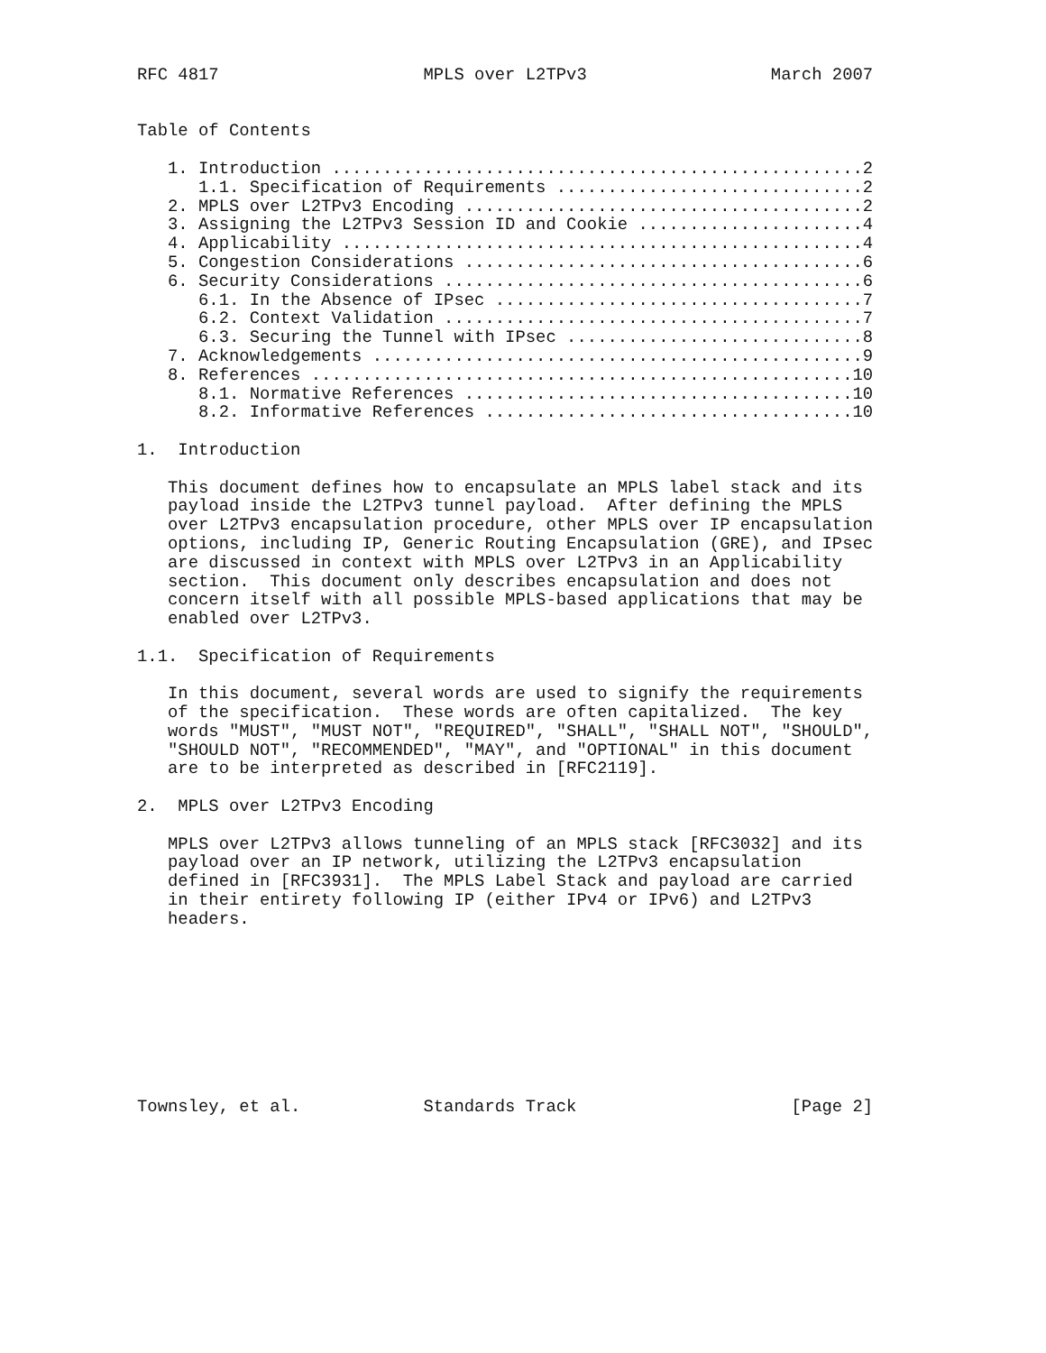RFC 4817                    MPLS over L2TPv3                  March 2007


Table of Contents

   1. Introduction ....................................................2
      1.1. Specification of Requirements ..............................2
   2. MPLS over L2TPv3 Encoding .......................................2
   3. Assigning the L2TPv3 Session ID and Cookie ......................4
   4. Applicability ...................................................4
   5. Congestion Considerations .......................................6
   6. Security Considerations .........................................6
      6.1. In the Absence of IPsec ....................................7
      6.2. Context Validation .........................................7
      6.3. Securing the Tunnel with IPsec .............................8
   7. Acknowledgements ................................................9
   8. References .....................................................10
      8.1. Normative References ......................................10
      8.2. Informative References ....................................10

1.  Introduction

   This document defines how to encapsulate an MPLS label stack and its
   payload inside the L2TPv3 tunnel payload.  After defining the MPLS
   over L2TPv3 encapsulation procedure, other MPLS over IP encapsulation
   options, including IP, Generic Routing Encapsulation (GRE), and IPsec
   are discussed in context with MPLS over L2TPv3 in an Applicability
   section.  This document only describes encapsulation and does not
   concern itself with all possible MPLS-based applications that may be
   enabled over L2TPv3.

1.1.  Specification of Requirements

   In this document, several words are used to signify the requirements
   of the specification.  These words are often capitalized.  The key
   words "MUST", "MUST NOT", "REQUIRED", "SHALL", "SHALL NOT", "SHOULD",
   "SHOULD NOT", "RECOMMENDED", "MAY", and "OPTIONAL" in this document
   are to be interpreted as described in [RFC2119].

2.  MPLS over L2TPv3 Encoding

   MPLS over L2TPv3 allows tunneling of an MPLS stack [RFC3032] and its
   payload over an IP network, utilizing the L2TPv3 encapsulation
   defined in [RFC3931].  The MPLS Label Stack and payload are carried
   in their entirety following IP (either IPv4 or IPv6) and L2TPv3
   headers.









Townsley, et al.            Standards Track                     [Page 2]